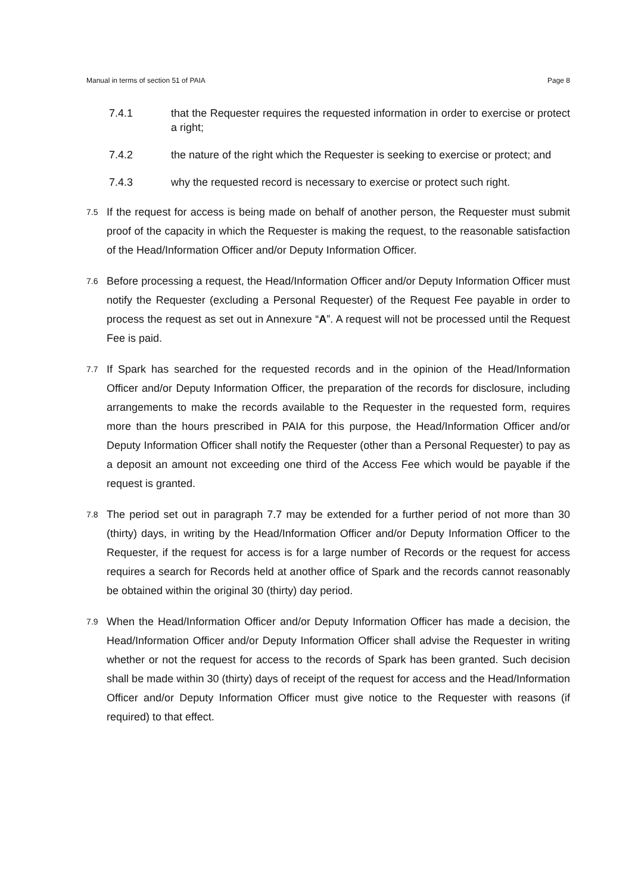Manual in terms of section 51 of PAIA Page 8
7.4.1 that the Requester requires the requested information in order to exercise or protect a right;
7.4.2 the nature of the right which the Requester is seeking to exercise or protect; and
7.4.3 why the requested record is necessary to exercise or protect such right.
7.5
If the request for access is being made on behalf of another person, the Requester must submit proof of the capacity in which the Requester is making the request, to the reasonable satisfaction of the Head/Information Officer and/or Deputy Information Officer.
7.6
Before processing a request, the Head/Information Officer and/or Deputy Information Officer must notify the Requester (excluding a Personal Requester) of the Request Fee payable in order to process the request as set out in Annexure “A”. A request will not be processed until the Request Fee is paid.
7.7
If Spark has searched for the requested records and in the opinion of the Head/Information Officer and/or Deputy Information Officer, the preparation of the records for disclosure, including arrangements to make the records available to the Requester in the requested form, requires more than the hours prescribed in PAIA for this purpose, the Head/Information Officer and/or Deputy Information Officer shall notify the Requester (other than a Personal Requester) to pay as a deposit an amount not exceeding one third of the Access Fee which would be payable if the request is granted.
7.8
The period set out in paragraph 7.7 may be extended for a further period of not more than 30 (thirty) days, in writing by the Head/Information Officer and/or Deputy Information Officer to the Requester, if the request for access is for a large number of Records or the request for access requires a search for Records held at another office of Spark and the records cannot reasonably be obtained within the original 30 (thirty) day period.
7.9
When the Head/Information Officer and/or Deputy Information Officer has made a decision, the Head/Information Officer and/or Deputy Information Officer shall advise the Requester in writing whether or not the request for access to the records of Spark has been granted. Such decision shall be made within 30 (thirty) days of receipt of the request for access and the Head/Information Officer and/or Deputy Information Officer must give notice to the Requester with reasons (if required) to that effect.